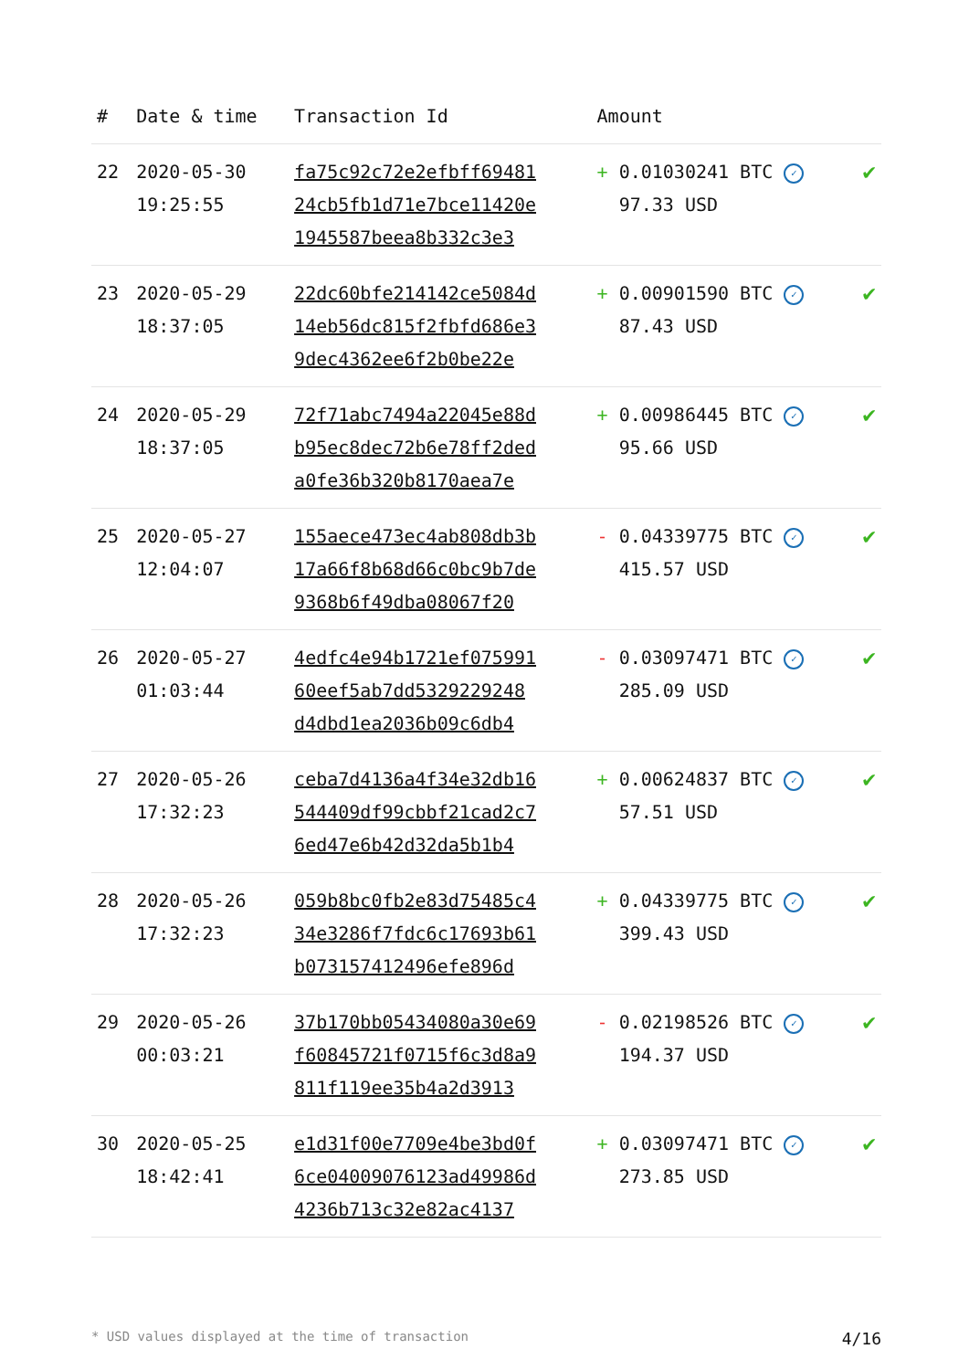| # | Date & time | Transaction Id | Amount | |
| --- | --- | --- | --- | --- |
| 22 | 2020-05-30 19:25:55 | fa75c92c72e2efbff69481 24cb5fb1d71e7bce11420e 1945587beea8b332c3e3 | + 0.01030241 BTC ✓ 97.33 USD | ✔ |
| 23 | 2020-05-29 18:37:05 | 22dc60bfe214142ce5084d 14eb56dc815f2fbfd686e3 9dec4362ee6f2b0be22e | + 0.00901590 BTC ✓ 87.43 USD | ✔ |
| 24 | 2020-05-29 18:37:05 | 72f71abc7494a22045e88d b95ec8dec72b6e78ff2ded a0fe36b320b8170aea7e | + 0.00986445 BTC ✓ 95.66 USD | ✔ |
| 25 | 2020-05-27 12:04:07 | 155aece473ec4ab808db3b 17a66f8b68d66c0bc9b7de 9368b6f49dba08067f20 | - 0.04339775 BTC ✓ 415.57 USD | ✔ |
| 26 | 2020-05-27 01:03:44 | 4edfc4e94b1721ef075991 60eef5ab7dd5329229248 d4dbd1ea2036b09c6db4 | - 0.03097471 BTC ✓ 285.09 USD | ✔ |
| 27 | 2020-05-26 17:32:23 | ceba7d4136a4f34e32db16 544409df99cbbf21cad2c7 6ed47e6b42d32da5b1b4 | + 0.00624837 BTC ✓ 57.51 USD | ✔ |
| 28 | 2020-05-26 17:32:23 | 059b8bc0fb2e83d75485c4 34e3286f7fdc6c17693b61 b073157412496efe896d | + 0.04339775 BTC ✓ 399.43 USD | ✔ |
| 29 | 2020-05-26 00:03:21 | 37b170bb05434080a30e69 f60845721f0715f6c3d8a9 811f119ee35b4a2d3913 | - 0.02198526 BTC ✓ 194.37 USD | ✔ |
| 30 | 2020-05-25 18:42:41 | e1d31f00e7709e4be3bd0f 6ce04009076123ad49986d 4236b713c32e82ac4137 | + 0.03097471 BTC ✓ 273.85 USD | ✔ |
* USD values displayed at the time of transaction 4/16